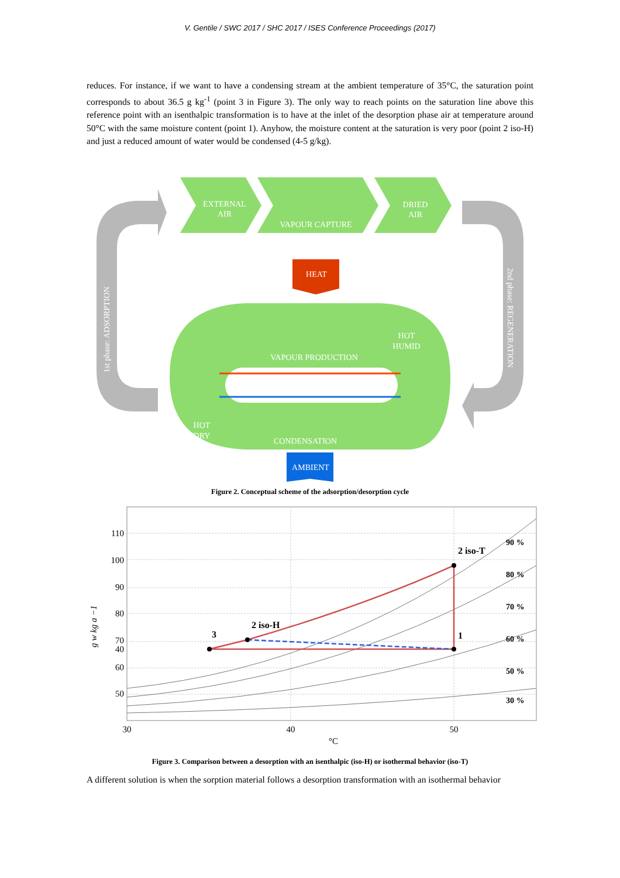V. Gentile / SWC 2017 / SHC 2017 / ISES Conference Proceedings (2017)
reduces. For instance, if we want to have a condensing stream at the ambient temperature of 35°C, the saturation point corresponds to about 36.5 g kg<sup>-1</sup> (point 3 in Figure 3). The only way to reach points on the saturation line above this reference point with an isenthalpic transformation is to have at the inlet of the desorption phase air at temperature around 50°C with the same moisture content (point 1). Anyhow, the moisture content at the saturation is very poor (point 2 iso-H) and just a reduced amount of water would be condensed (4-5 g/kg).
EXTERNAL
AIR
VAPOUR CAPTURE
DRIED
AIR
HEAT
VAPOUR PRODUCTION
HOT
HUMID
HOT
DRY
CONDENSATION
AMBIENT
1st phase: ADSORPTION
2nd phase: REGENERATION
Figure 2. Conceptual scheme of the adsorption/desorption cycle
3
2 iso-H
1
2 iso-T
110
100
90
80
70
60
50
40
30
40
50
°C
90 %
80 %
70 %
60 %
50 %
30 %
g w kg a −1
Figure 3. Comparison between a desorption with an isenthalpic (iso-H) or isothermal behavior (iso-T)
A different solution is when the sorption material follows a desorption transformation with an isothermal behavior